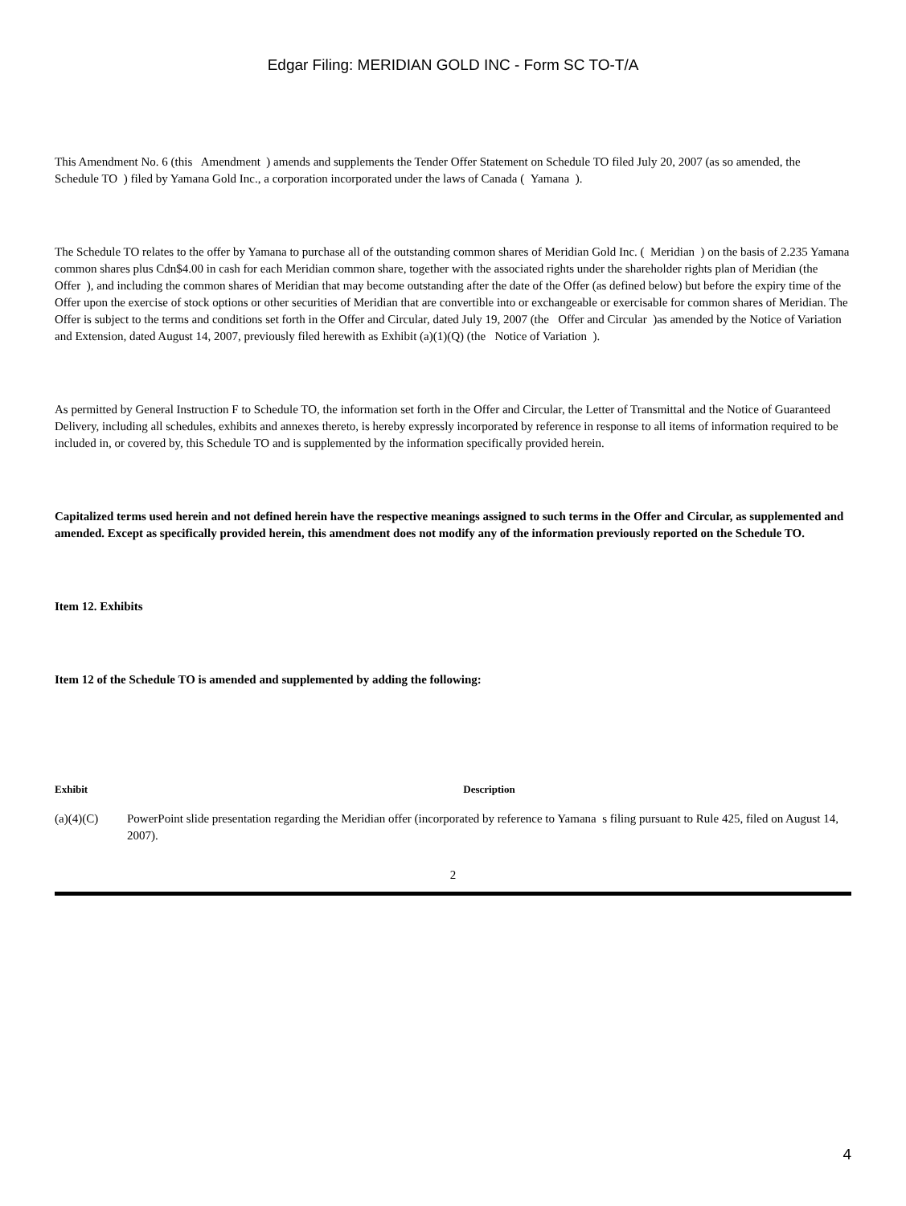Edgar Filing: MERIDIAN GOLD INC - Form SC TO-T/A
This Amendment No. 6 (this Amendment ) amends and supplements the Tender Offer Statement on Schedule TO filed July 20, 2007 (as so amended, the Schedule TO ) filed by Yamana Gold Inc., a corporation incorporated under the laws of Canada ( Yamana ).
The Schedule TO relates to the offer by Yamana to purchase all of the outstanding common shares of Meridian Gold Inc. ( Meridian ) on the basis of 2.235 Yamana common shares plus Cdn$4.00 in cash for each Meridian common share, together with the associated rights under the shareholder rights plan of Meridian (the Offer ), and including the common shares of Meridian that may become outstanding after the date of the Offer (as defined below) but before the expiry time of the Offer upon the exercise of stock options or other securities of Meridian that are convertible into or exchangeable or exercisable for common shares of Meridian. The Offer is subject to the terms and conditions set forth in the Offer and Circular, dated July 19, 2007 (the Offer and Circular )as amended by the Notice of Variation and Extension, dated August 14, 2007, previously filed herewith as Exhibit (a)(1)(Q) (the Notice of Variation ).
As permitted by General Instruction F to Schedule TO, the information set forth in the Offer and Circular, the Letter of Transmittal and the Notice of Guaranteed Delivery, including all schedules, exhibits and annexes thereto, is hereby expressly incorporated by reference in response to all items of information required to be included in, or covered by, this Schedule TO and is supplemented by the information specifically provided herein.
Capitalized terms used herein and not defined herein have the respective meanings assigned to such terms in the Offer and Circular, as supplemented and amended. Except as specifically provided herein, this amendment does not modify any of the information previously reported on the Schedule TO.
Item 12. Exhibits
Item 12 of the Schedule TO is amended and supplemented by adding the following:
| Exhibit | Description |
| --- | --- |
| (a)(4)(C) | PowerPoint slide presentation regarding the Meridian offer (incorporated by reference to Yamana s filing pursuant to Rule 425, filed on August 14, 2007). |
2
4